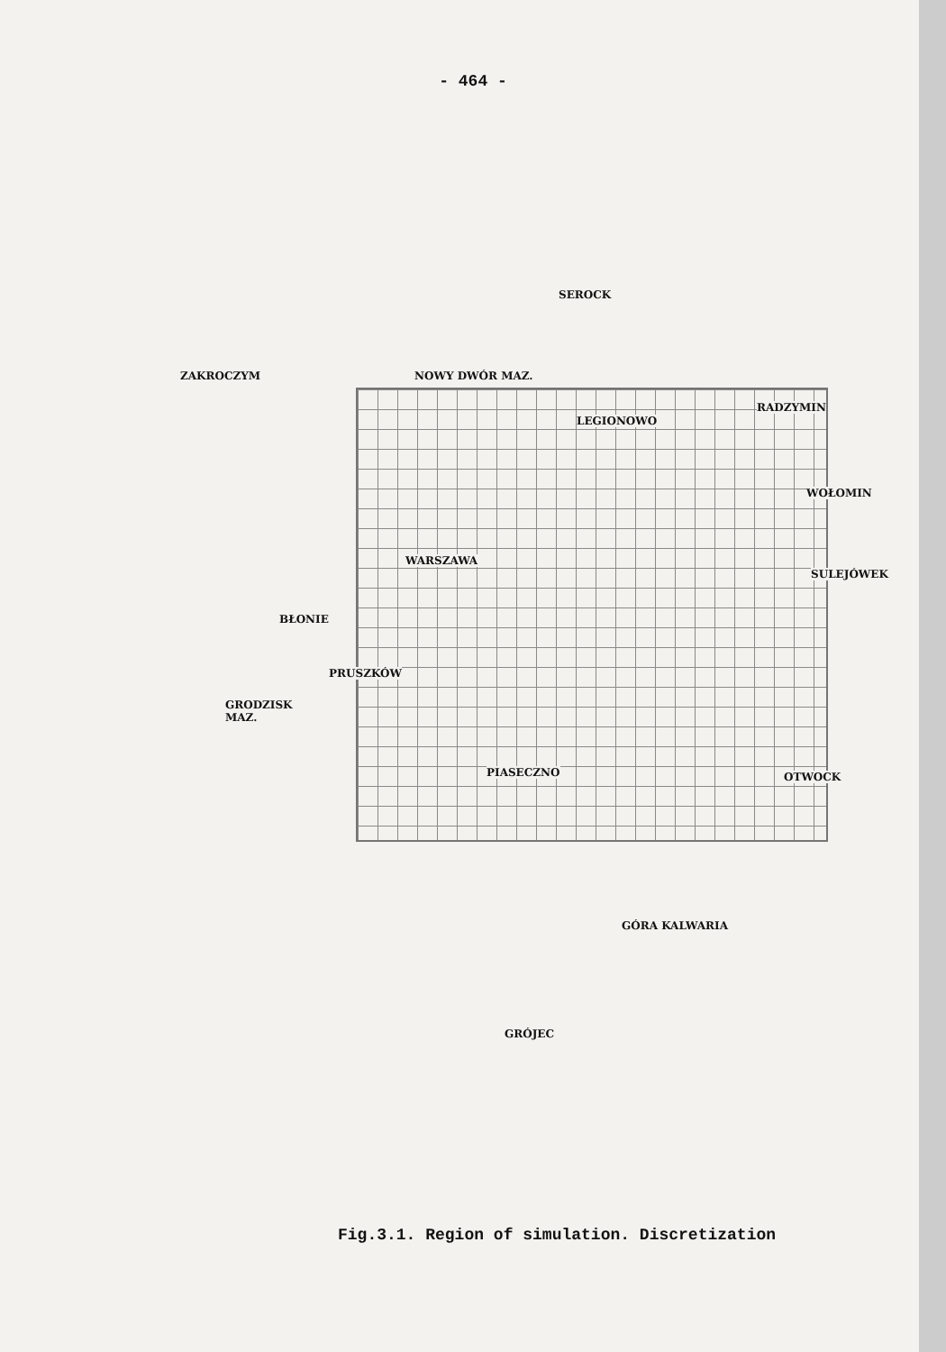- 464 -
SEROCK
ZAKROCZYM NOWY DWÓR MAZ.
LEGIONOWO
RADZYMIN
WOŁOMIN
WARSZAWA
SULEJÓWEK
BŁONIE
PRUSZKÓW
GRODZISK
MAZ.
PIASECZNO OTWOCK
GÓRA KALWARIA
GRÓJEC
Fig.3.1. Region of simulation. Discretization